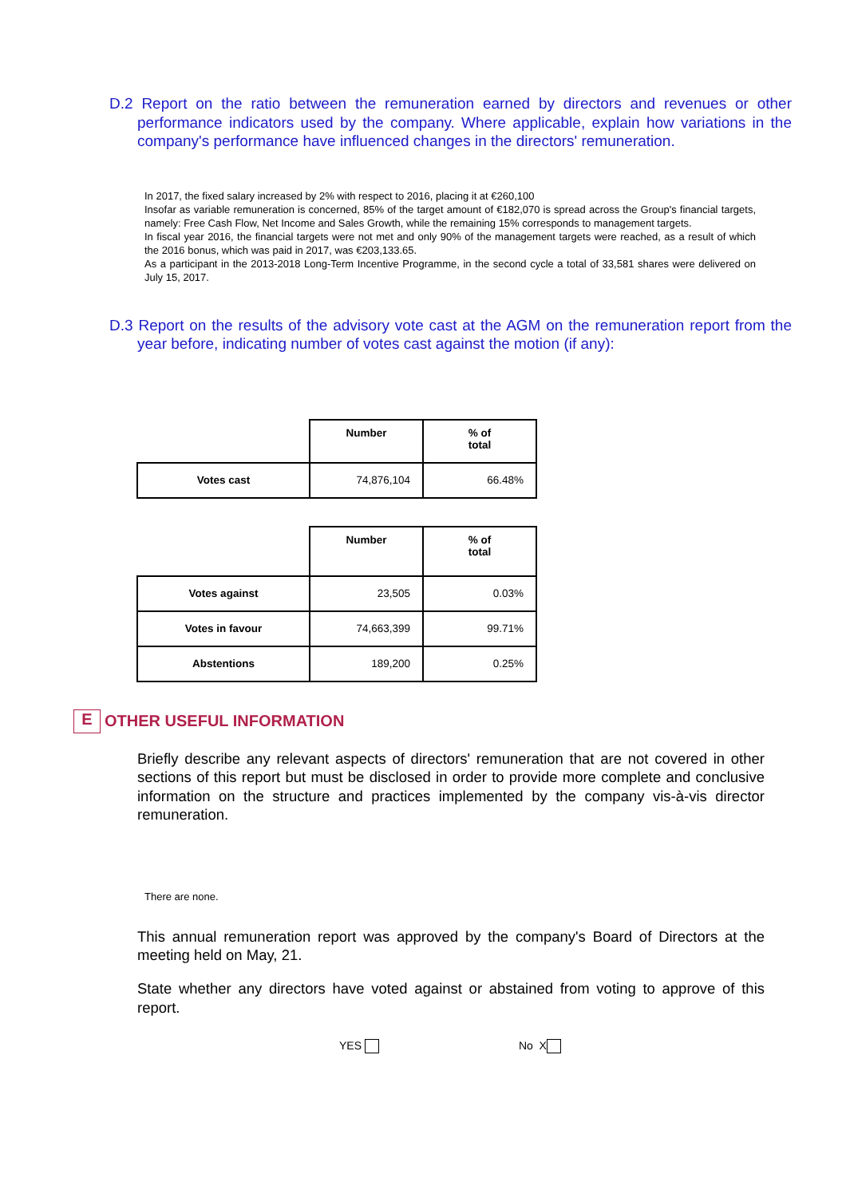D.2 Report on the ratio between the remuneration earned by directors and revenues or other performance indicators used by the company. Where applicable, explain how variations in the company's performance have influenced changes in the directors' remuneration.
In 2017, the fixed salary increased by 2% with respect to 2016, placing it at €260,100
Insofar as variable remuneration is concerned, 85% of the target amount of €182,070 is spread across the Group's financial targets, namely: Free Cash Flow, Net Income and Sales Growth, while the remaining 15% corresponds to management targets.
In fiscal year 2016, the financial targets were not met and only 90% of the management targets were reached, as a result of which the 2016 bonus, which was paid in 2017, was €203,133.65.
As a participant in the 2013-2018 Long-Term Incentive Programme, in the second cycle a total of 33,581 shares were delivered on July 15, 2017.
D.3 Report on the results of the advisory vote cast at the AGM on the remuneration report from the year before, indicating number of votes cast against the motion (if any):
| | Number | % of total |
| Votes cast | 74,876,104 | 66.48% |
| | Number | % of total |
| Votes against | 23,505 | 0.03% |
| Votes in favour | 74,663,399 | 99.71% |
| Abstentions | 189,200 | 0.25% |
E OTHER USEFUL INFORMATION
Briefly describe any relevant aspects of directors' remuneration that are not covered in other sections of this report but must be disclosed in order to provide more complete and conclusive information on the structure and practices implemented by the company vis-à-vis director remuneration.
There are none.
This annual remuneration report was approved by the company's Board of Directors at the meeting held on May, 21.
State whether any directors have voted against or abstained from voting to approve of this report.
YES No X